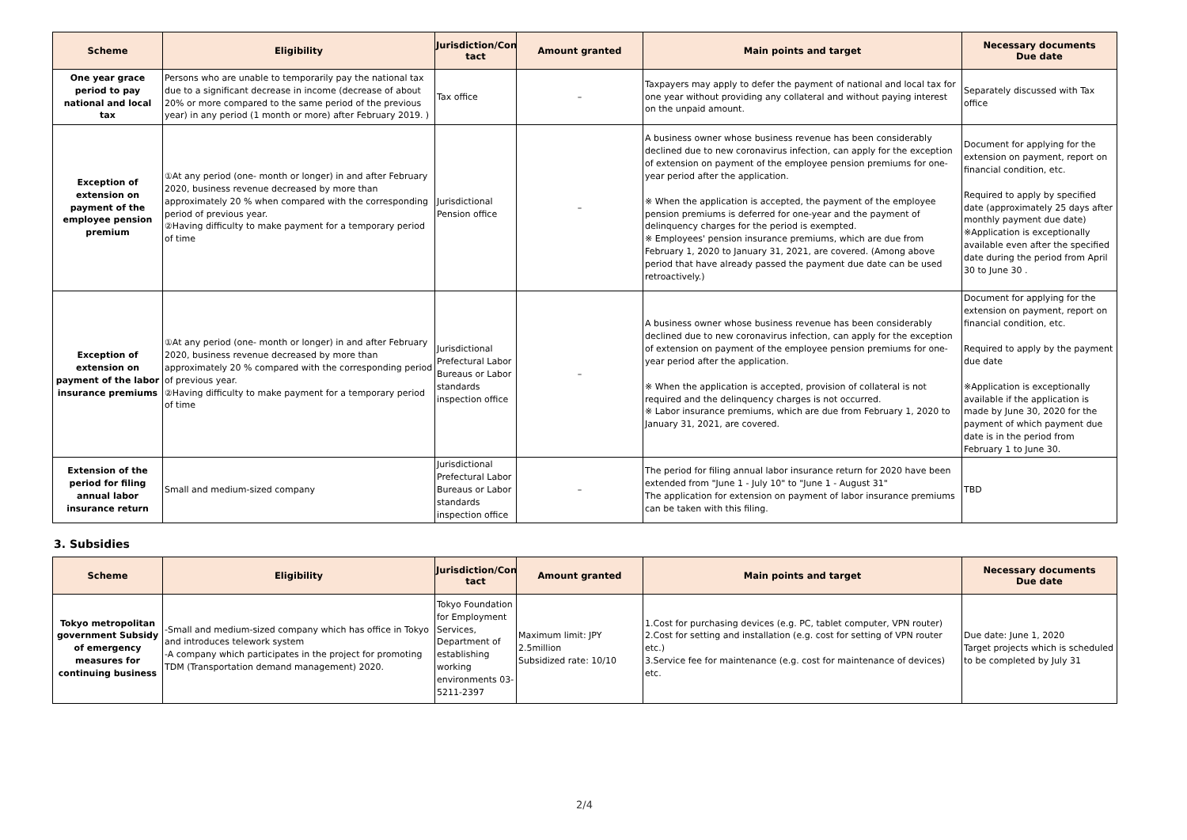| Scheme | Eligibility | Jurisdiction/Con tact | Amount granted | Main points and target | Necessary documents Due date |
| --- | --- | --- | --- | --- | --- |
| One year grace period to pay national and local tax | Persons who are unable to temporarily pay the national tax due to a significant decrease in income (decrease of about 20% or more compared to the same period of the previous year) in any period (1 month or more) after February 2019. ) | Tax office | – | Taxpayers may apply to defer the payment of national and local tax for one year without providing any collateral and without paying interest on the unpaid amount. | Separately discussed with Tax office |
| Exception of extension on payment of the employee pension premium | ①At any period (one- month or longer) in and after February 2020, business revenue decreased by more than approximately 20 % when compared with the corresponding period of previous year. ②Having difficulty to make payment for a temporary period of time | Jurisdictional Pension office | – | A business owner whose business revenue has been considerably declined due to new coronavirus infection, can apply for the exception of extension on payment of the employee pension premiums for one-year period after the application. ※ When the application is accepted, the payment of the employee pension premiums is deferred for one-year and the payment of delinquency charges for the period is exempted. ※ Employees' pension insurance premiums, which are due from February 1, 2020 to January 31, 2021, are covered. (Among above period that have already passed the payment due date can be used retroactively.) | Document for applying for the extension on payment, report on financial condition, etc. Required to apply by specified date (approximately 25 days after monthly payment due date) ※Application is exceptionally available even after the specified date during the period from April 30 to June 30 . |
| Exception of extension on payment of the labor insurance premiums | ①At any period (one- month or longer) in and after February 2020, business revenue decreased by more than approximately 20 % compared with the corresponding period of previous year. ②Having difficulty to make payment for a temporary period of time | Jurisdictional Prefectural Labor Bureaus or Labor standards inspection office | – | A business owner whose business revenue has been considerably declined due to new coronavirus infection, can apply for the exception of extension on payment of the employee pension premiums for one-year period after the application. ※ When the application is accepted, provision of collateral is not required and the delinquency charges is not occurred. ※ Labor insurance premiums, which are due from February 1, 2020 to January 31, 2021, are covered. | Document for applying for the extension on payment, report on financial condition, etc. Required to apply by the payment due date ※Application is exceptionally available if the application is made by June 30, 2020 for the payment of which payment due date is in the period from February 1 to June 30. |
| Extension of the period for filing annual labor insurance return | Small and medium-sized company | Jurisdictional Prefectural Labor Bureaus or Labor standards inspection office | – | The period for filing annual labor insurance return for 2020 have been extended from "June 1 - July 10" to "June 1 - August 31" The application for extension on payment of labor insurance premiums can be taken with this filing. | TBD |
3. Subsidies
| Scheme | Eligibility | Jurisdiction/Con tact | Amount granted | Main points and target | Necessary documents Due date |
| --- | --- | --- | --- | --- | --- |
| Tokyo metropolitan government Subsidy of emergency measures for continuing business | -Small and medium-sized company which has office in Tokyo and introduces telework system -A company which participates in the project for promoting TDM (Transportation demand management) 2020. | Tokyo Foundation for Employment Services, Department of establishing working environments 03-5211-2397 | Maximum limit: JPY 2.5million Subsidized rate: 10/10 | 1.Cost for purchasing devices (e.g. PC, tablet computer, VPN router) 2.Cost for setting and installation (e.g. cost for setting of VPN router etc.) 3.Service fee for maintenance (e.g. cost for maintenance of devices) etc. | Due date: June 1, 2020 Target projects which is scheduled to be completed by July 31 |
2/4